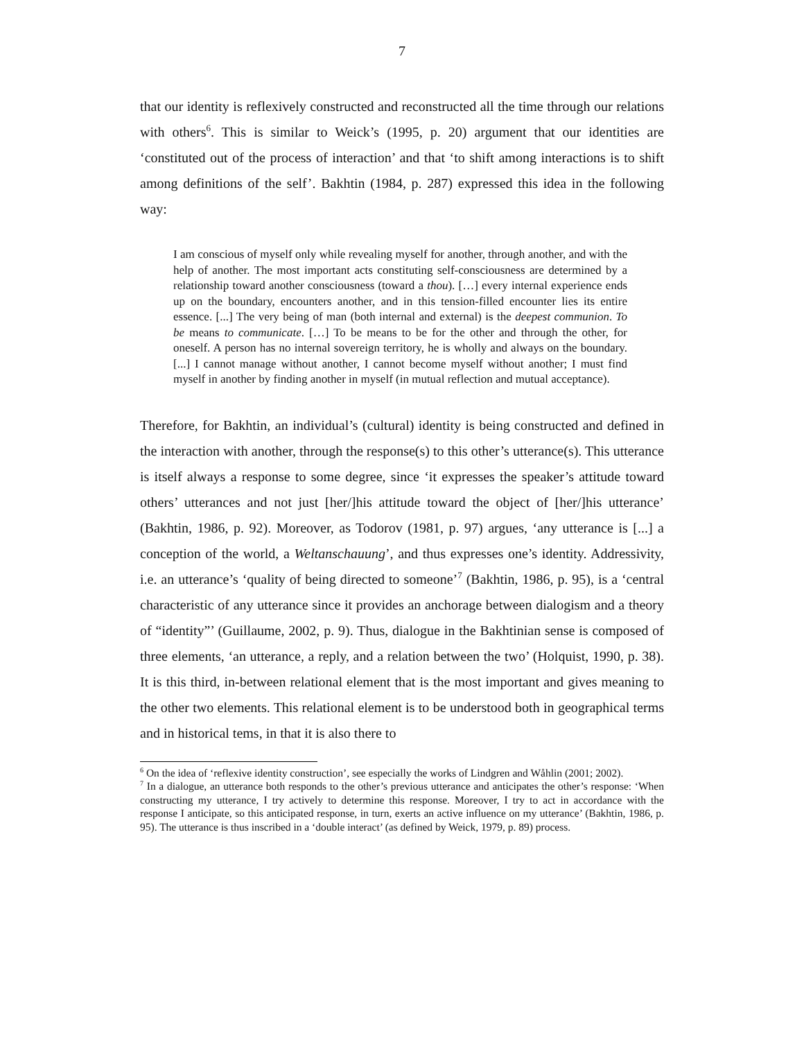7
that our identity is reflexively constructed and reconstructed all the time through our relations with others<sup>6</sup>. This is similar to Weick’s (1995, p. 20) argument that our identities are ‘constituted out of the process of interaction’ and that ‘to shift among interactions is to shift among definitions of the self’. Bakhtin (1984, p. 287) expressed this idea in the following way:
I am conscious of myself only while revealing myself for another, through another, and with the help of another. The most important acts constituting self-consciousness are determined by a relationship toward another consciousness (toward a thou). […] every internal experience ends up on the boundary, encounters another, and in this tension-filled encounter lies its entire essence. [...] The very being of man (both internal and external) is the deepest communion. To be means to communicate. […] To be means to be for the other and through the other, for oneself. A person has no internal sovereign territory, he is wholly and always on the boundary. [...] I cannot manage without another, I cannot become myself without another; I must find myself in another by finding another in myself (in mutual reflection and mutual acceptance).
Therefore, for Bakhtin, an individual’s (cultural) identity is being constructed and defined in the interaction with another, through the response(s) to this other’s utterance(s). This utterance is itself always a response to some degree, since ‘it expresses the speaker’s attitude toward others’ utterances and not just [her/]his attitude toward the object of [her/]his utterance’ (Bakhtin, 1986, p. 92). Moreover, as Todorov (1981, p. 97) argues, ‘any utterance is [...] a conception of the world, a Weltanschauung’, and thus expresses one’s identity. Addressivity, i.e. an utterance’s ‘quality of being directed to someone’<sup>7</sup> (Bakhtin, 1986, p. 95), is a ‘central characteristic of any utterance since it provides an anchorage between dialogism and a theory of “identity”’ (Guillaume, 2002, p. 9). Thus, dialogue in the Bakhtinian sense is composed of three elements, ‘an utterance, a reply, and a relation between the two’ (Holquist, 1990, p. 38). It is this third, in-between relational element that is the most important and gives meaning to the other two elements. This relational element is to be understood both in geographical terms and in historical tems, in that it is also there to
<sup>6</sup> On the idea of ‘reflexive identity construction’, see especially the works of Lindgren and Wåhlin (2001; 2002).
<sup>7</sup> In a dialogue, an utterance both responds to the other’s previous utterance and anticipates the other’s response: ‘When constructing my utterance, I try actively to determine this response. Moreover, I try to act in accordance with the response I anticipate, so this anticipated response, in turn, exerts an active influence on my utterance’ (Bakhtin, 1986, p. 95). The utterance is thus inscribed in a ‘double interact’ (as defined by Weick, 1979, p. 89) process.